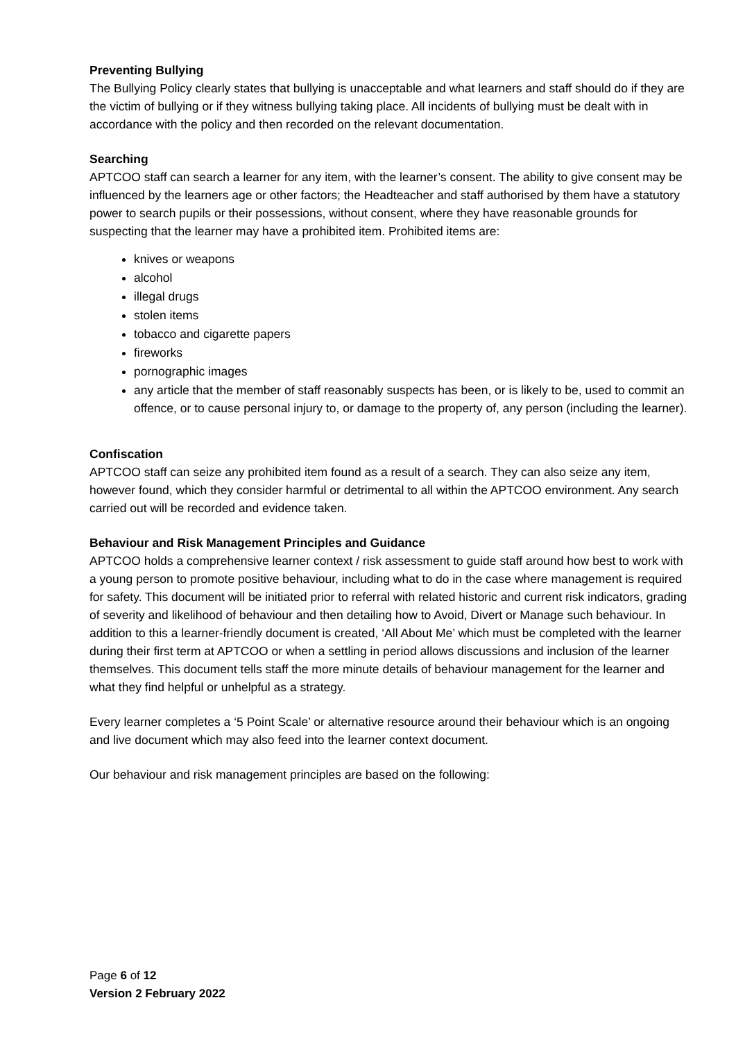Preventing Bullying
The Bullying Policy clearly states that bullying is unacceptable and what learners and staff should do if they are the victim of bullying or if they witness bullying taking place. All incidents of bullying must be dealt with in accordance with the policy and then recorded on the relevant documentation.
Searching
APTCOO staff can search a learner for any item, with the learner’s consent. The ability to give consent may be influenced by the learners age or other factors; the Headteacher and staff authorised by them have a statutory power to search pupils or their possessions, without consent, where they have reasonable grounds for suspecting that the learner may have a prohibited item. Prohibited items are:
knives or weapons
alcohol
illegal drugs
stolen items
tobacco and cigarette papers
fireworks
pornographic images
any article that the member of staff reasonably suspects has been, or is likely to be, used to commit an offence, or to cause personal injury to, or damage to the property of, any person (including the learner).
Confiscation
APTCOO staff can seize any prohibited item found as a result of a search. They can also seize any item, however found, which they consider harmful or detrimental to all within the APTCOO environment. Any search carried out will be recorded and evidence taken.
Behaviour and Risk Management Principles and Guidance
APTCOO holds a comprehensive learner context / risk assessment to guide staff around how best to work with a young person to promote positive behaviour, including what to do in the case where management is required for safety. This document will be initiated prior to referral with related historic and current risk indicators, grading of severity and likelihood of behaviour and then detailing how to Avoid, Divert or Manage such behaviour. In addition to this a learner-friendly document is created, ‘All About Me’ which must be completed with the learner during their first term at APTCOO or when a settling in period allows discussions and inclusion of the learner themselves. This document tells staff the more minute details of behaviour management for the learner and what they find helpful or unhelpful as a strategy.
Every learner completes a ‘5 Point Scale’ or alternative resource around their behaviour which is an ongoing and live document which may also feed into the learner context document.
Our behaviour and risk management principles are based on the following:
Page 6 of 12
Version 2 February 2022